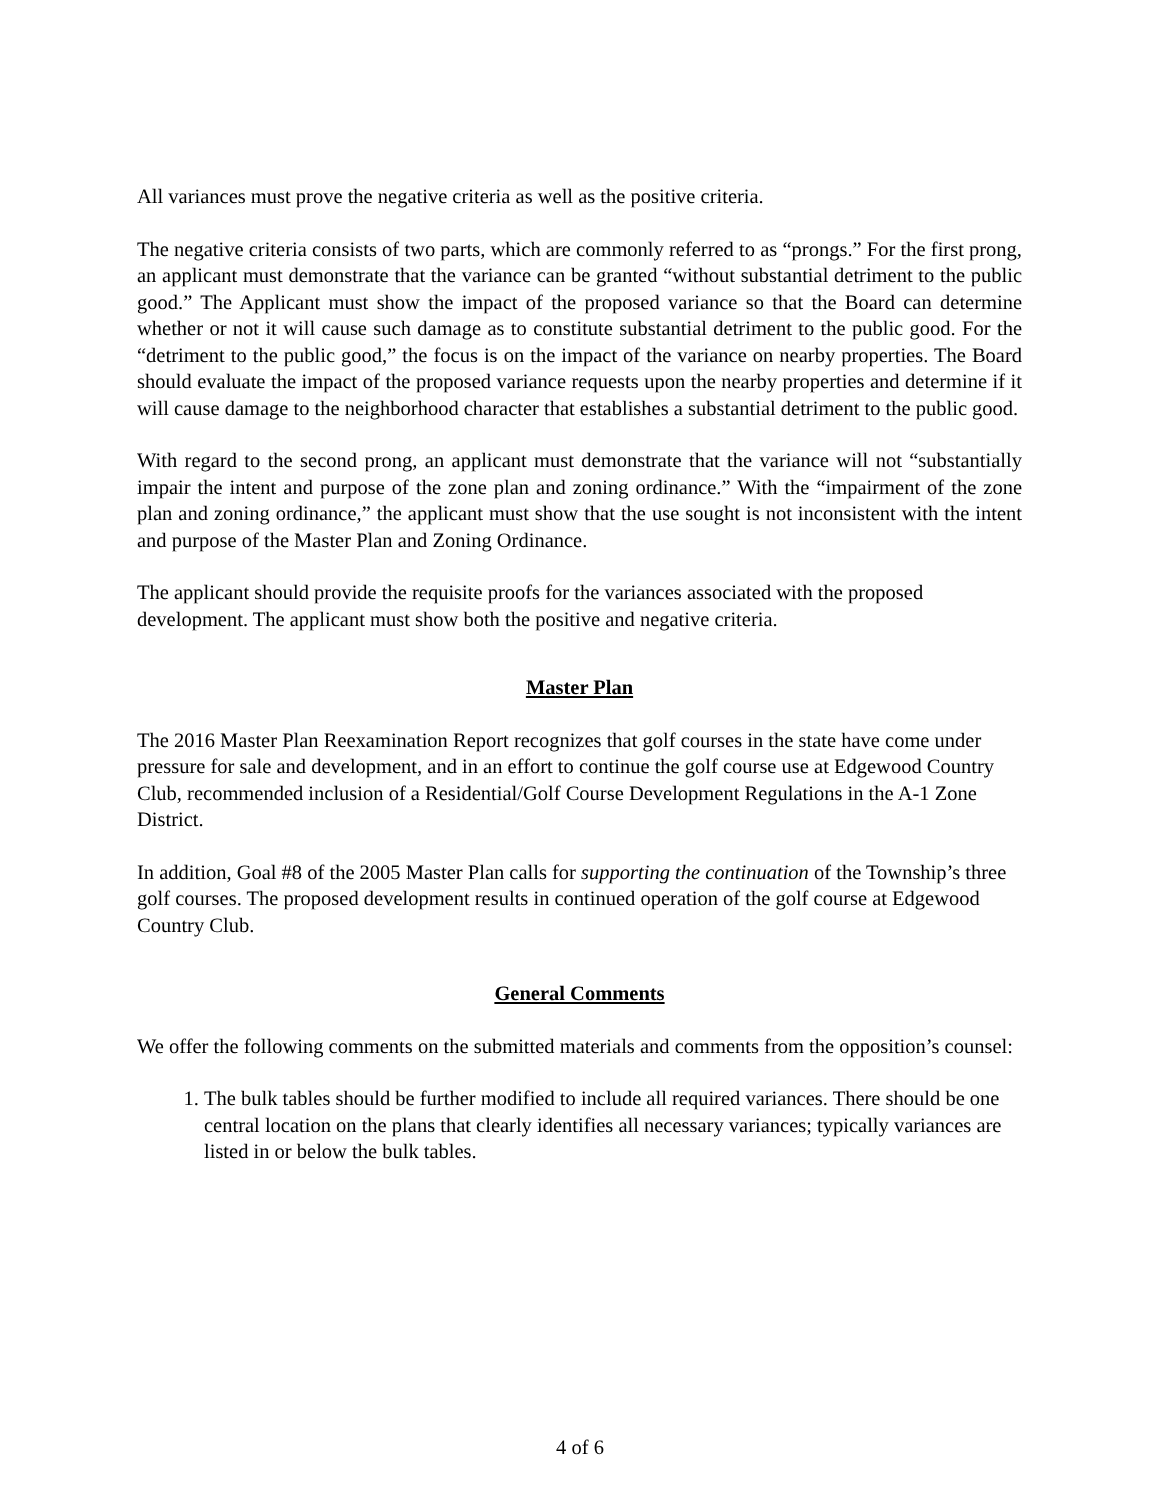All variances must prove the negative criteria as well as the positive criteria.
The negative criteria consists of two parts, which are commonly referred to as “prongs.” For the first prong, an applicant must demonstrate that the variance can be granted “without substantial detriment to the public good.” The Applicant must show the impact of the proposed variance so that the Board can determine whether or not it will cause such damage as to constitute substantial detriment to the public good. For the “detriment to the public good,” the focus is on the impact of the variance on nearby properties. The Board should evaluate the impact of the proposed variance requests upon the nearby properties and determine if it will cause damage to the neighborhood character that establishes a substantial detriment to the public good.
With regard to the second prong, an applicant must demonstrate that the variance will not “substantially impair the intent and purpose of the zone plan and zoning ordinance.” With the “impairment of the zone plan and zoning ordinance,” the applicant must show that the use sought is not inconsistent with the intent and purpose of the Master Plan and Zoning Ordinance.
The applicant should provide the requisite proofs for the variances associated with the proposed development. The applicant must show both the positive and negative criteria.
Master Plan
The 2016 Master Plan Reexamination Report recognizes that golf courses in the state have come under pressure for sale and development, and in an effort to continue the golf course use at Edgewood Country Club, recommended inclusion of a Residential/Golf Course Development Regulations in the A-1 Zone District.
In addition, Goal #8 of the 2005 Master Plan calls for supporting the continuation of the Township’s three golf courses. The proposed development results in continued operation of the golf course at Edgewood Country Club.
General Comments
We offer the following comments on the submitted materials and comments from the opposition’s counsel:
1. The bulk tables should be further modified to include all required variances. There should be one central location on the plans that clearly identifies all necessary variances; typically variances are listed in or below the bulk tables.
4 of 6